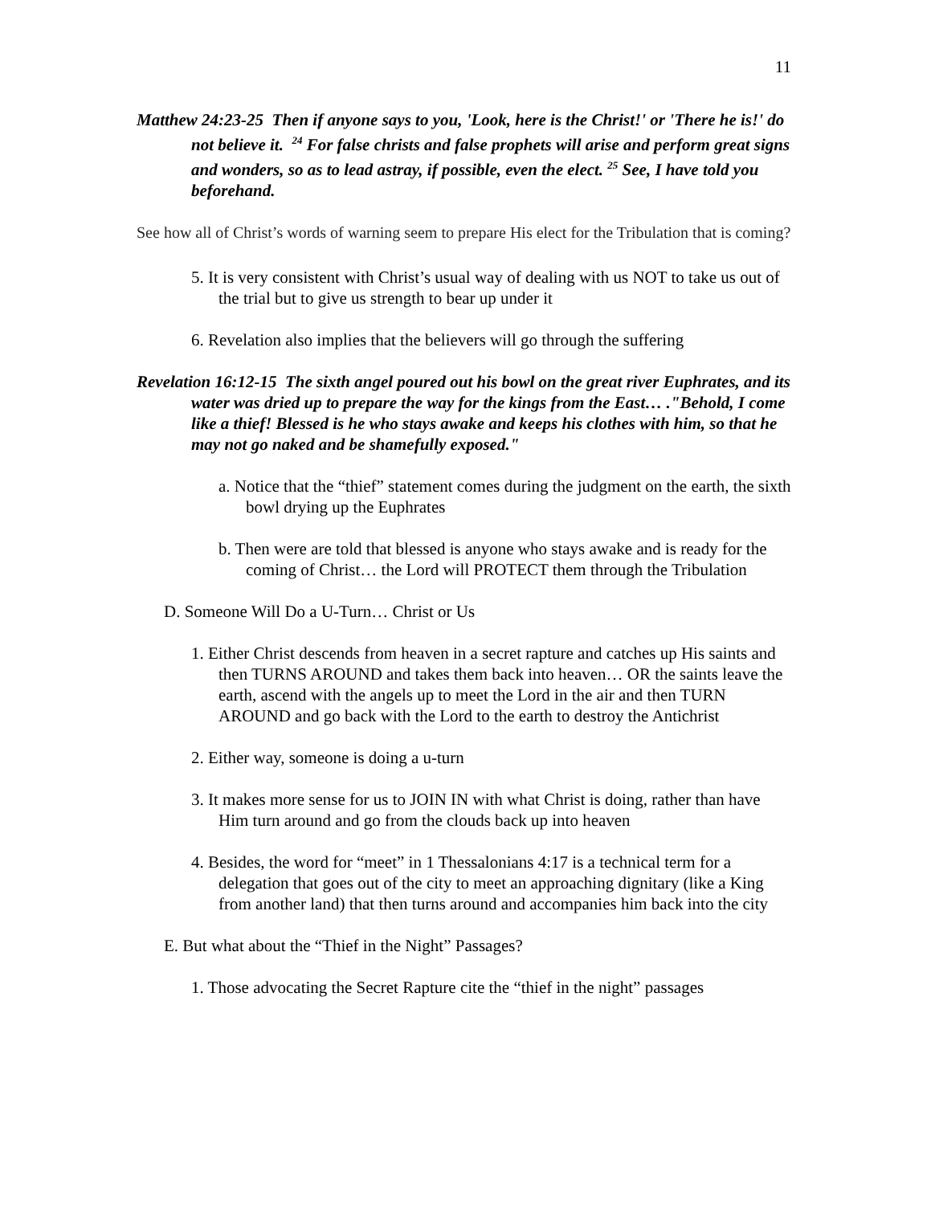11
Matthew 24:23-25 Then if anyone says to you, 'Look, here is the Christ!' or 'There he is!' do not believe it. <sup>24</sup> For false christs and false prophets will arise and perform great signs and wonders, so as to lead astray, if possible, even the elect. <sup>25</sup> See, I have told you beforehand.
See how all of Christ’s words of warning seem to prepare His elect for the Tribulation that is coming?
5. It is very consistent with Christ’s usual way of dealing with us NOT to take us out of the trial but to give us strength to bear up under it
6. Revelation also implies that the believers will go through the suffering
Revelation 16:12-15 The sixth angel poured out his bowl on the great river Euphrates, and its water was dried up to prepare the way for the kings from the East… ."Behold, I come like a thief! Blessed is he who stays awake and keeps his clothes with him, so that he may not go naked and be shamefully exposed."
a. Notice that the “thief” statement comes during the judgment on the earth, the sixth bowl drying up the Euphrates
b. Then were are told that blessed is anyone who stays awake and is ready for the coming of Christ… the Lord will PROTECT them through the Tribulation
D. Someone Will Do a U-Turn… Christ or Us
1. Either Christ descends from heaven in a secret rapture and catches up His saints and then TURNS AROUND and takes them back into heaven… OR the saints leave the earth, ascend with the angels up to meet the Lord in the air and then TURN AROUND and go back with the Lord to the earth to destroy the Antichrist
2. Either way, someone is doing a u-turn
3. It makes more sense for us to JOIN IN with what Christ is doing, rather than have Him turn around and go from the clouds back up into heaven
4. Besides, the word for “meet” in 1 Thessalonians 4:17 is a technical term for a delegation that goes out of the city to meet an approaching dignitary (like a King from another land) that then turns around and accompanies him back into the city
E. But what about the “Thief in the Night” Passages?
1. Those advocating the Secret Rapture cite the “thief in the night” passages